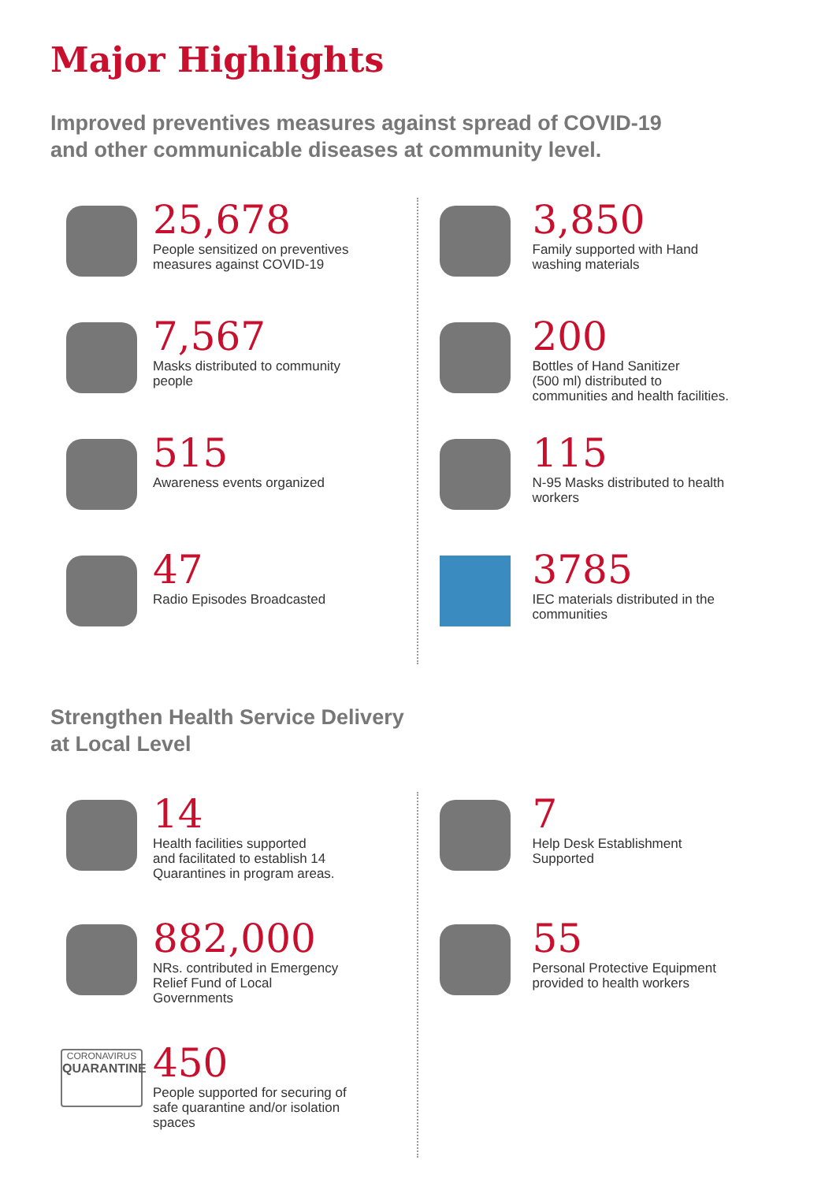Major Highlights
Improved preventives measures against spread of COVID-19
and other communicable diseases at community level.
25,678
People sensitized on preventives
measures against COVID-19
7,567
Masks distributed to community
people
515
Awareness events organized
47
Radio Episodes Broadcasted
3,850
Family supported with Hand
washing materials
200
Bottles of Hand Sanitizer
(500 ml) distributed to
communities and health facilities.
115
N-95 Masks distributed to health
workers
3785
IEC materials distributed in the
communities
Strengthen Health Service Delivery
at Local Level
14
Health facilities supported
and facilitated to establish 14
Quarantines in program areas.
882,000
NRs. contributed in Emergency
Relief Fund of Local
Governments
CORONAVIRUS
QUARANTINE
450
People supported for securing of
safe quarantine and/or isolation
spaces
7
Help Desk Establishment
Supported
55
Personal Protective Equipment
provided to health workers